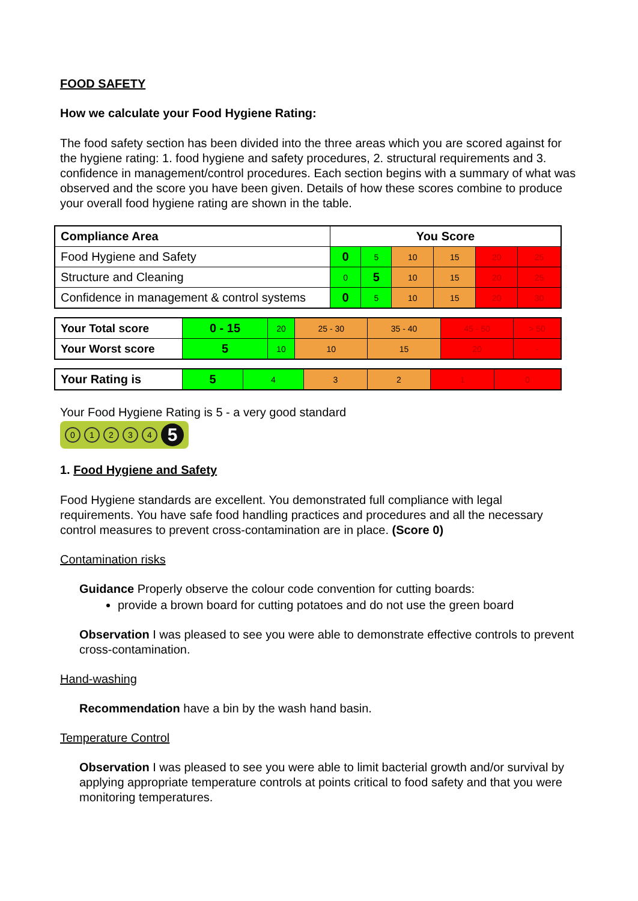FOOD SAFETY
How we calculate your Food Hygiene Rating:
The food safety section has been divided into the three areas which you are scored against for the hygiene rating: 1. food hygiene and safety procedures, 2. structural requirements and 3. confidence in management/control procedures. Each section begins with a summary of what was observed and the score you have been given. Details of how these scores combine to produce your overall food hygiene rating are shown in the table.
| Compliance Area | You Score | | | | | |
| --- | --- | --- | --- | --- | --- | --- |
| Food Hygiene and Safety | 0 | 5 | 10 | 15 | 20 | 25 |
| Structure and Cleaning | 0 | 5 | 10 | 15 | 20 | 25 |
| Confidence in management & control systems | 0 | 5 | 10 | 15 | 20 | 30 |
| Your Total score | 0 - 15 | 20 | 25 - 30 | 35 - 40 | 45 - 50 | > 50 |
| Your Worst score | 5 | 10 | 10 | 15 | 20 | - |
| Your Rating is | 5 | 4 | 3 | 2 | 1 | 0 |
Your Food Hygiene Rating is 5 - a very good standard
01234 5
1. Food Hygiene and Safety
Food Hygiene standards are excellent. You demonstrated full compliance with legal requirements. You have safe food handling practices and procedures and all the necessary control measures to prevent cross-contamination are in place. (Score 0)
Contamination risks
Guidance Properly observe the colour code convention for cutting boards:
provide a brown board for cutting potatoes and do not use the green board
Observation I was pleased to see you were able to demonstrate effective controls to prevent cross-contamination.
Hand-washing
Recommendation have a bin by the wash hand basin.
Temperature Control
Observation I was pleased to see you were able to limit bacterial growth and/or survival by applying appropriate temperature controls at points critical to food safety and that you were monitoring temperatures.